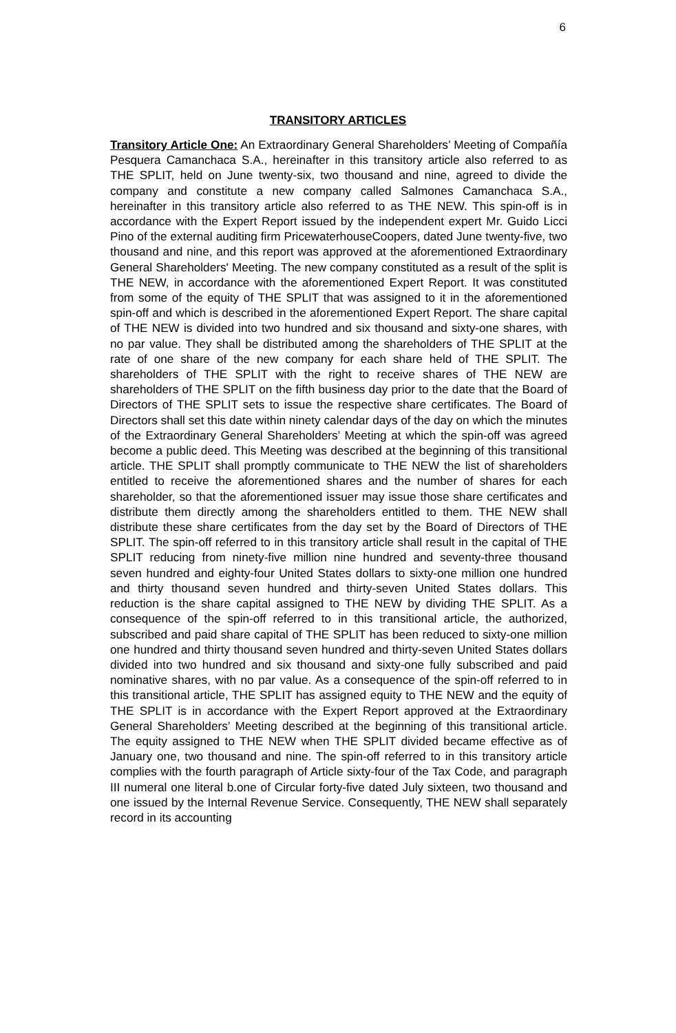6
TRANSITORY ARTICLES
Transitory Article One: An Extraordinary General Shareholders’ Meeting of Compañía Pesquera Camanchaca S.A., hereinafter in this transitory article also referred to as THE SPLIT, held on June twenty-six, two thousand and nine, agreed to divide the company and constitute a new company called Salmones Camanchaca S.A., hereinafter in this transitory article also referred to as THE NEW. This spin-off is in accordance with the Expert Report issued by the independent expert Mr. Guido Licci Pino of the external auditing firm PricewaterhouseCoopers, dated June twenty-five, two thousand and nine, and this report was approved at the aforementioned Extraordinary General Shareholders' Meeting. The new company constituted as a result of the split is THE NEW, in accordance with the aforementioned Expert Report. It was constituted from some of the equity of THE SPLIT that was assigned to it in the aforementioned spin-off and which is described in the aforementioned Expert Report. The share capital of THE NEW is divided into two hundred and six thousand and sixty-one shares, with no par value. They shall be distributed among the shareholders of THE SPLIT at the rate of one share of the new company for each share held of THE SPLIT. The shareholders of THE SPLIT with the right to receive shares of THE NEW are shareholders of THE SPLIT on the fifth business day prior to the date that the Board of Directors of THE SPLIT sets to issue the respective share certificates. The Board of Directors shall set this date within ninety calendar days of the day on which the minutes of the Extraordinary General Shareholders’ Meeting at which the spin-off was agreed become a public deed. This Meeting was described at the beginning of this transitional article. THE SPLIT shall promptly communicate to THE NEW the list of shareholders entitled to receive the aforementioned shares and the number of shares for each shareholder, so that the aforementioned issuer may issue those share certificates and distribute them directly among the shareholders entitled to them. THE NEW shall distribute these share certificates from the day set by the Board of Directors of THE SPLIT. The spin-off referred to in this transitory article shall result in the capital of THE SPLIT reducing from ninety-five million nine hundred and seventy-three thousand seven hundred and eighty-four United States dollars to sixty-one million one hundred and thirty thousand seven hundred and thirty-seven United States dollars. This reduction is the share capital assigned to THE NEW by dividing THE SPLIT. As a consequence of the spin-off referred to in this transitional article, the authorized, subscribed and paid share capital of THE SPLIT has been reduced to sixty-one million one hundred and thirty thousand seven hundred and thirty-seven United States dollars divided into two hundred and six thousand and sixty-one fully subscribed and paid nominative shares, with no par value. As a consequence of the spin-off referred to in this transitional article, THE SPLIT has assigned equity to THE NEW and the equity of THE SPLIT is in accordance with the Expert Report approved at the Extraordinary General Shareholders’ Meeting described at the beginning of this transitional article. The equity assigned to THE NEW when THE SPLIT divided became effective as of January one, two thousand and nine. The spin-off referred to in this transitory article complies with the fourth paragraph of Article sixty-four of the Tax Code, and paragraph III numeral one literal b.one of Circular forty-five dated July sixteen, two thousand and one issued by the Internal Revenue Service. Consequently, THE NEW shall separately record in its accounting